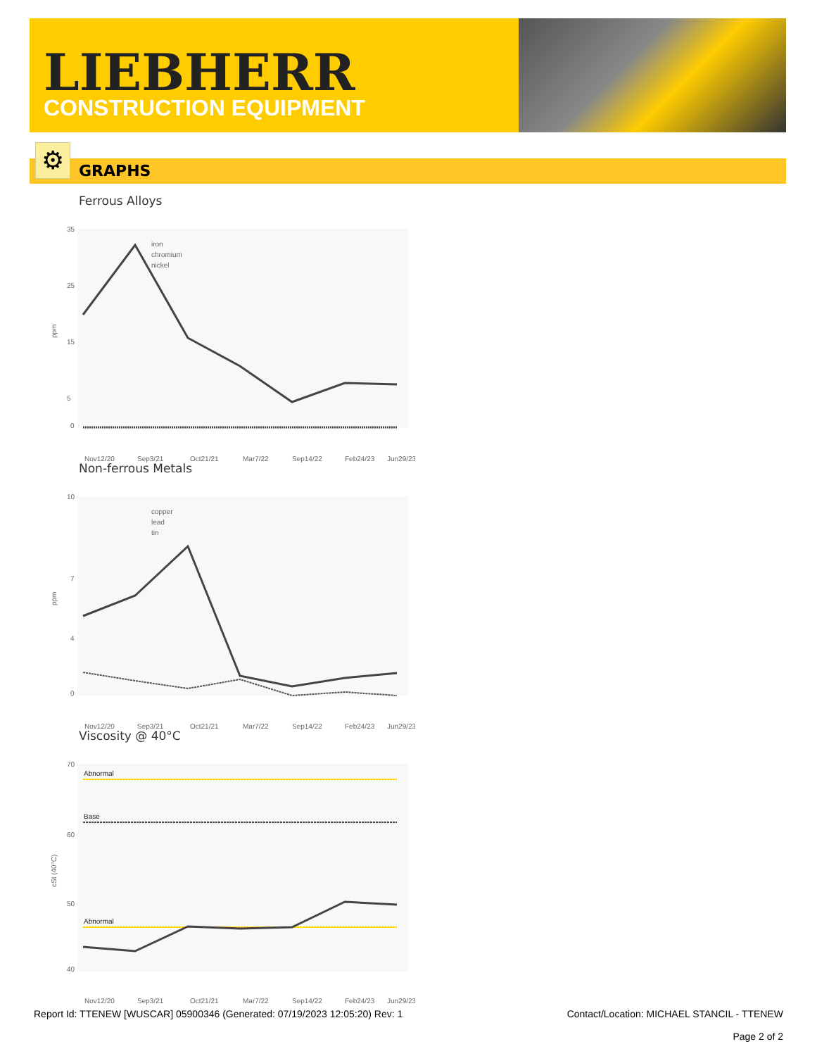LIEBHERR
CONSTRUCTION EQUIPMENT
GRAPHS ⚙
Ferrous Alloys
ppm
35
25
15
5
0
iron
chromium
nickel
Nov12/20
Sep3/21
Oct21/21
Mar7/22
Sep14/22
Feb24/23
Jun29/23
Non-ferrous Metals
ppm
10
7
4
0
copper
lead
tin
Nov12/20
Sep3/21
Oct21/21
Mar7/22
Sep14/22
Feb24/23
Jun29/23
Viscosity @ 40°C
cSt (40°C)
70
60
50
40
Abnormal
Base
Abnormal
Nov12/20
Sep3/21
Oct21/21
Mar7/22
Sep14/22
Feb24/23
Jun29/23
Report Id: TTENEW [WUSCAR] 05900346 (Generated: 07/19/2023 12:05:20) Rev: 1
Contact/Location: MICHAEL STANCIL - TTENEW
Page 2 of 2